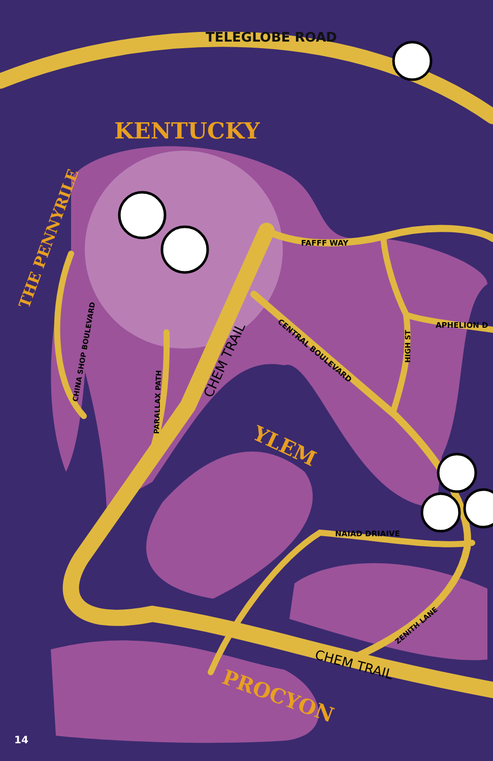14
TELEGLOBE ROAD
KENTUCKY
THE PENNYRILE
FAFFF WAY
APHELION D
CENTRAL BOULEVARD
HIGH ST
CHEM TRAIL
CHINA SHOP BOULEVARD
PARALLAX PATH YLEM
NAIAD DRIAIVE
ZENITH LANE
CHEM TRAIL
PROCYON